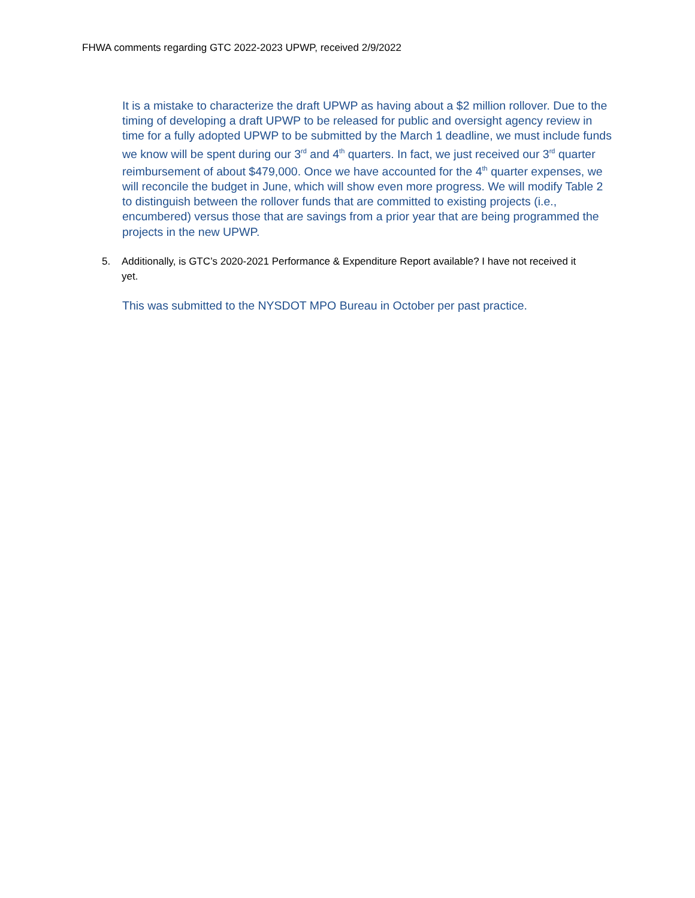FHWA comments regarding GTC 2022-2023 UPWP, received 2/9/2022
It is a mistake to characterize the draft UPWP as having about a $2 million rollover. Due to the timing of developing a draft UPWP to be released for public and oversight agency review in time for a fully adopted UPWP to be submitted by the March 1 deadline, we must include funds we know will be spent during our 3<sup>rd</sup> and 4<sup>th</sup> quarters. In fact, we just received our 3<sup>rd</sup> quarter reimbursement of about $479,000. Once we have accounted for the 4<sup>th</sup> quarter expenses, we will reconcile the budget in June, which will show even more progress. We will modify Table 2 to distinguish between the rollover funds that are committed to existing projects (i.e., encumbered) versus those that are savings from a prior year that are being programmed the projects in the new UPWP.
5. Additionally, is GTC’s 2020-2021 Performance & Expenditure Report available? I have not received it yet.
This was submitted to the NYSDOT MPO Bureau in October per past practice.